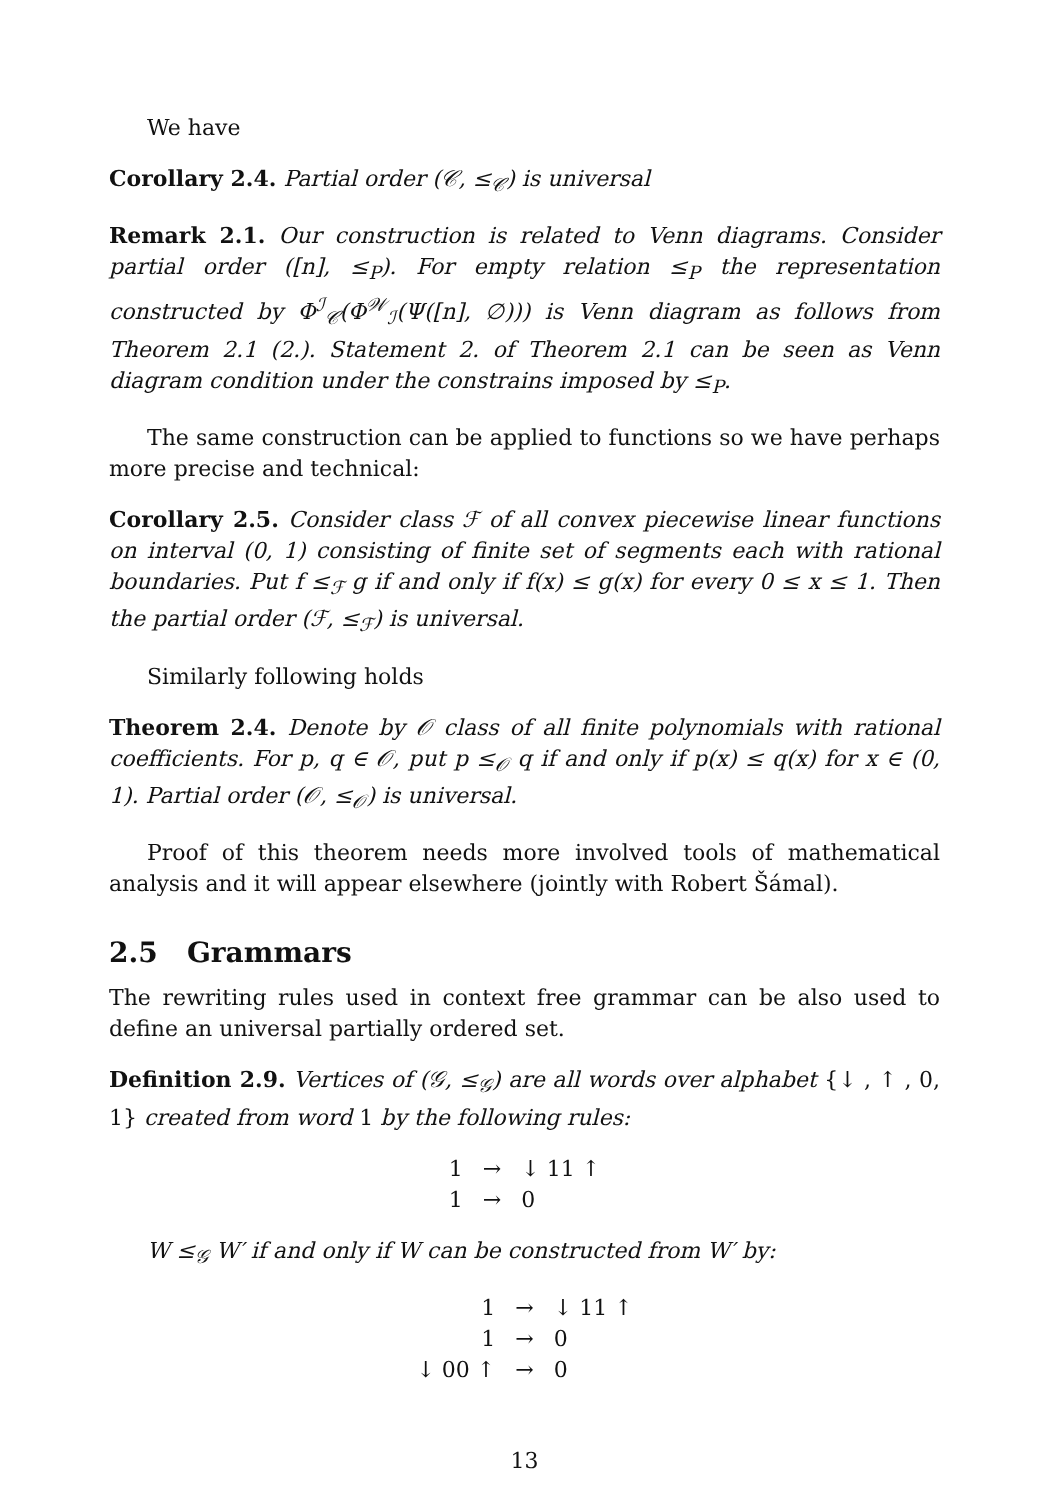We have
Corollary 2.4. Partial order (𝒞, ≤<sub>𝒞</sub>) is universal
Remark 2.1. Our construction is related to Venn diagrams. Consider partial order ([n], ≤<sub>P</sub>). For empty relation ≤<sub>P</sub> the representation constructed by Φ<sup>ℐ</sup><sub>𝒞</sub>(Φ<sup>𝒲</sup><sub>ℐ</sub>(Ψ([n], ∅))) is Venn diagram as follows from Theorem 2.1 (2.). Statement 2. of Theorem 2.1 can be seen as Venn diagram condition under the constrains imposed by ≤<sub>P</sub>.
The same construction can be applied to functions so we have perhaps more precise and technical:
Corollary 2.5. Consider class ℱ of all convex piecewise linear functions on interval (0, 1) consisting of finite set of segments each with rational boundaries. Put f ≤<sub>ℱ</sub> g if and only if f(x) ≤ g(x) for every 0 ≤ x ≤ 1. Then the partial order (ℱ, ≤<sub>ℱ</sub>) is universal.
Similarly following holds
Theorem 2.4. Denote by 𝒪 class of all finite polynomials with rational coefficients. For p, q ∈ 𝒪, put p ≤<sub>𝒪</sub> q if and only if p(x) ≤ q(x) for x ∈ (0, 1). Partial order (𝒪, ≤<sub>𝒪</sub>) is universal.
Proof of this theorem needs more involved tools of mathematical analysis and it will appear elsewhere (jointly with Robert Šámal).
2.5 Grammars
The rewriting rules used in context free grammar can be also used to define an universal partially ordered set.
Definition 2.9. Vertices of (𝒢, ≤<sub>𝒢</sub>) are all words over alphabet {↓ , ↑ , 0, 1} created from word 1 by the following rules:
| 1 | → | ↓ 11 ↑ |
| 1 | → | 0 |
W ≤<sub>𝒢</sub> W′ if and only if W can be constructed from W′ by:
| 1 | → | ↓ 11 ↑ |
| 1 | → | 0 |
| ↓ 00 ↑ | → | 0 |
13